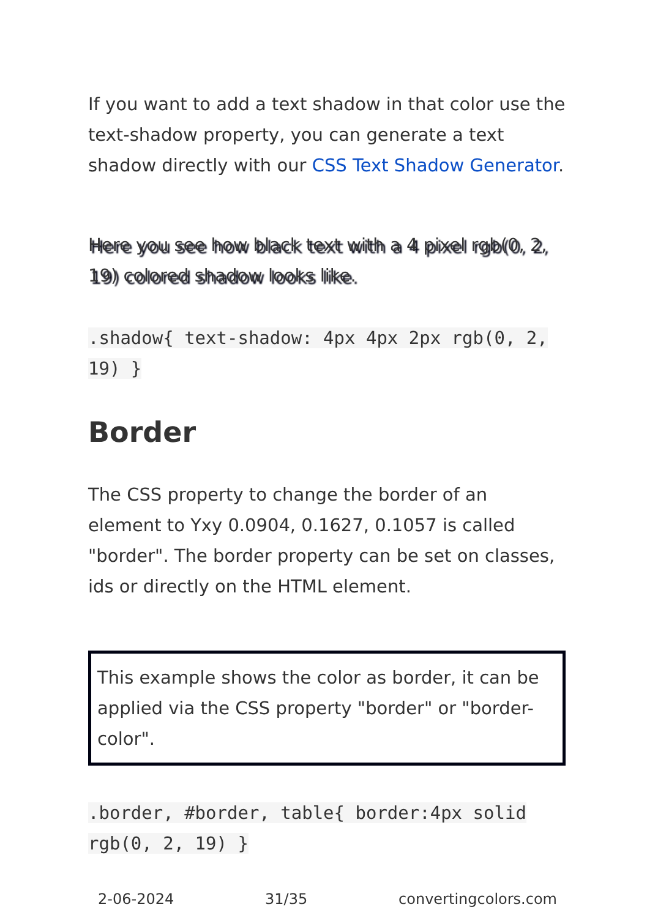If you want to add a text shadow in that color use the text-shadow property, you can generate a text shadow directly with our CSS Text Shadow Generator.
Here you see how black text with a 4 pixel rgb(0, 2, 19) colored shadow looks like.
.shadow{ text-shadow: 4px 4px 2px rgb(0, 2, 19) }
Border
The CSS property to change the border of an element to Yxy 0.0904, 0.1627, 0.1057 is called "border". The border property can be set on classes, ids or directly on the HTML element.
This example shows the color as border, it can be applied via the CSS property "border" or "border-color".
.border, #border, table{ border:4px solid rgb(0, 2, 19) }
2-06-2024 31/35 convertingcolors.com